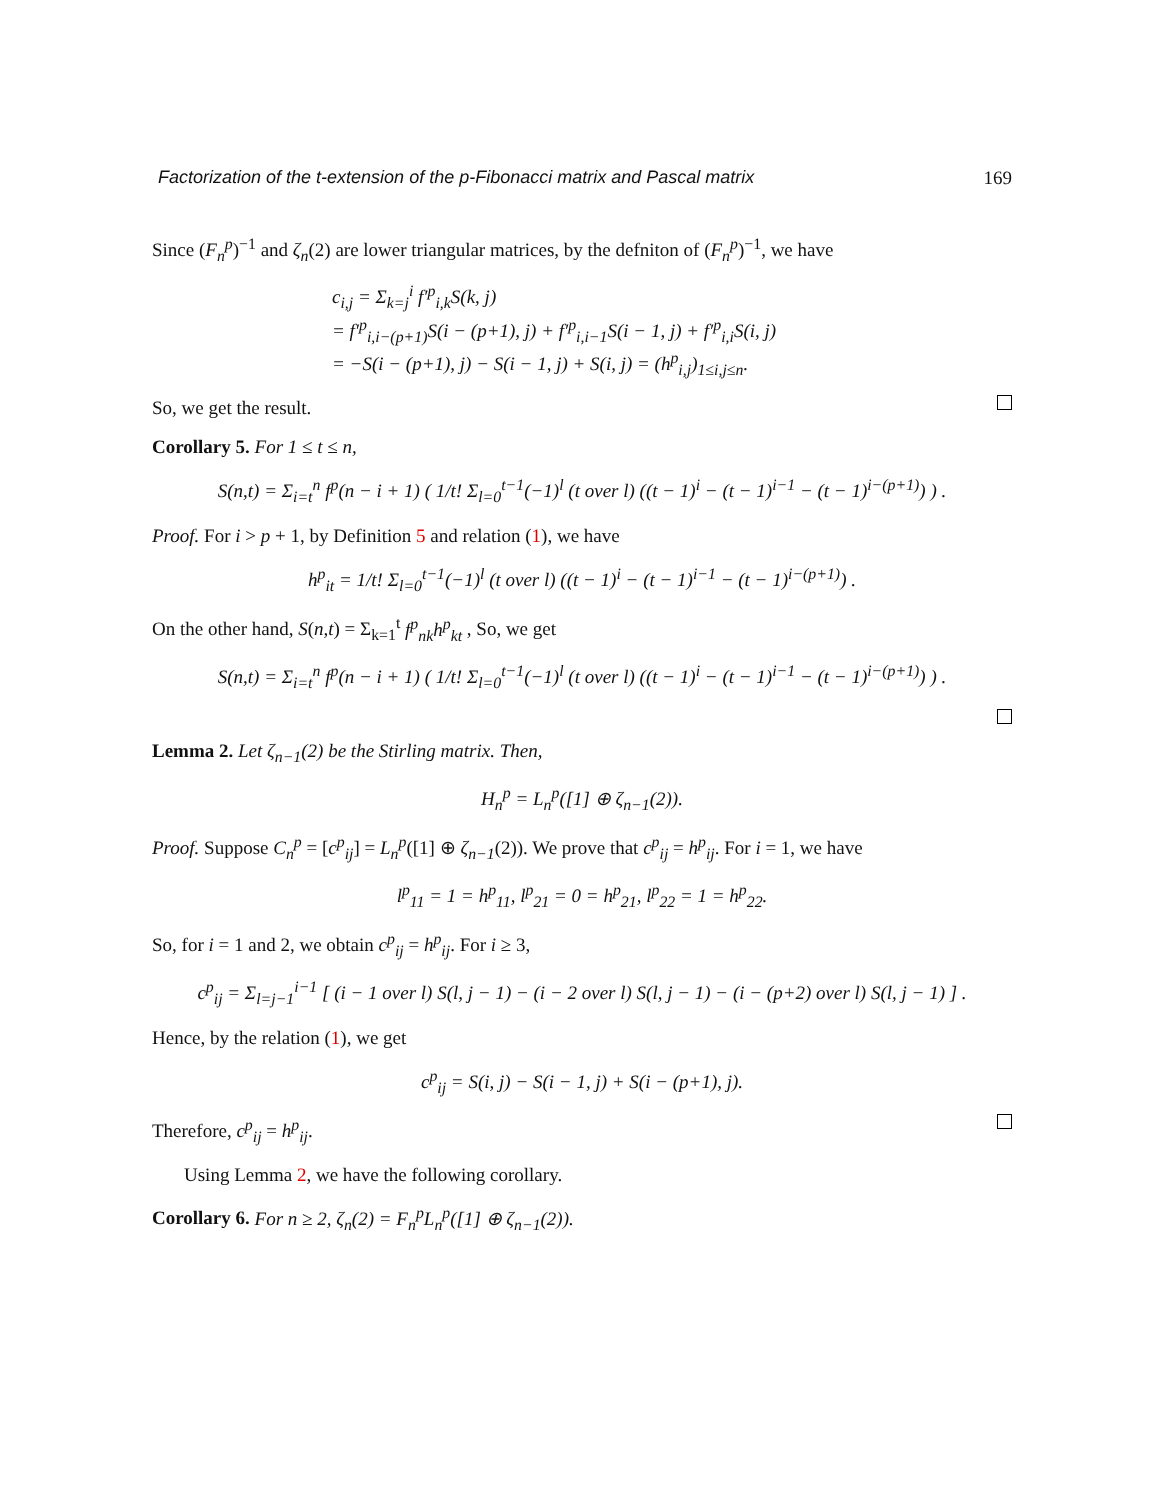Factorization of the t-extension of the p-Fibonacci matrix and Pascal matrix 169
Since (F<sub>n</sub><sup>p</sup>)<sup>−1</sup> and ζ<sub>n</sub>(2) are lower triangular matrices, by the defniton of (F<sub>n</sub><sup>p</sup>)<sup>−1</sup>, we have
c<sub>i,j</sub> = Σ<sub>k=j</sub><sup>i</sup> f′<sup>p</sup><sub>i,k</sub>S(k, j)
= f′<sup>p</sup><sub>i,i−(p+1)</sub>S(i − (p+1), j) + f′<sup>p</sup><sub>i,i−1</sub>S(i − 1, j) + f′<sup>p</sup><sub>i,i</sub>S(i, j)
= −S(i − (p+1), j) − S(i − 1, j) + S(i, j) = (h<sup>p</sup><sub>i,j</sub>)<sub>1≤i,j≤n</sub>.
So, we get the result.
Corollary 5. For 1 ≤ t ≤ n,
S(n,t) = Σ<sub>i=t</sub><sup>n</sup> f<sup>p</sup>(n − i + 1) ( 1/t! Σ<sub>l=0</sub><sup>t−1</sup>(−1)<sup>l</sup> (t over l) ((t − 1)<sup>i</sup> − (t − 1)<sup>i−1</sup> − (t − 1)<sup>i−(p+1)</sup>) ) .
Proof. For i > p + 1, by Definition 5 and relation (1), we have
h<sup>p</sup><sub>it</sub> = 1/t! Σ<sub>l=0</sub><sup>t−1</sup>(−1)<sup>l</sup> (t over l) ((t − 1)<sup>i</sup> − (t − 1)<sup>i−1</sup> − (t − 1)<sup>i−(p+1)</sup>) .
On the other hand, S(n,t) = Σ<sub>k=1</sub><sup>t</sup> f<sup>p</sup><sub>nk</sub>h<sup>p</sup><sub>kt</sub> , So, we get
S(n,t) = Σ<sub>i=t</sub><sup>n</sup> f<sup>p</sup>(n − i + 1) ( 1/t! Σ<sub>l=0</sub><sup>t−1</sup>(−1)<sup>l</sup> (t over l) ((t − 1)<sup>i</sup> − (t − 1)<sup>i−1</sup> − (t − 1)<sup>i−(p+1)</sup>) ) .
Lemma 2. Let ζ<sub>n−1</sub>(2) be the Stirling matrix. Then,
H<sub>n</sub><sup>p</sup> = L<sub>n</sub><sup>p</sup>([1] ⊕ ζ<sub>n−1</sub>(2)).
Proof. Suppose C<sub>n</sub><sup>p</sup> = [c<sup>p</sup><sub>ij</sub>] = L<sub>n</sub><sup>p</sup>([1] ⊕ ζ<sub>n−1</sub>(2)). We prove that c<sup>p</sup><sub>ij</sub> = h<sup>p</sup><sub>ij</sub>. For i = 1, we have
l<sup>p</sup><sub>11</sub> = 1 = h<sup>p</sup><sub>11</sub>, l<sup>p</sup><sub>21</sub> = 0 = h<sup>p</sup><sub>21</sub>, l<sup>p</sup><sub>22</sub> = 1 = h<sup>p</sup><sub>22</sub>.
So, for i = 1 and 2, we obtain c<sup>p</sup><sub>ij</sub> = h<sup>p</sup><sub>ij</sub>. For i ≥ 3,
c<sup>p</sup><sub>ij</sub> = Σ<sub>l=j−1</sub><sup>i−1</sup> [ (i − 1 over l) S(l, j − 1) − (i − 2 over l) S(l, j − 1) − (i − (p+2) over l) S(l, j − 1) ] .
Hence, by the relation (1), we get
c<sup>p</sup><sub>ij</sub> = S(i, j) − S(i − 1, j) + S(i − (p+1), j).
Therefore, c<sup>p</sup><sub>ij</sub> = h<sup>p</sup><sub>ij</sub>.
Using Lemma 2, we have the following corollary.
Corollary 6. For n ≥ 2, ζ<sub>n</sub>(2) = F<sub>n</sub><sup>p</sup>L<sub>n</sub><sup>p</sup>([1] ⊕ ζ<sub>n−1</sub>(2)).